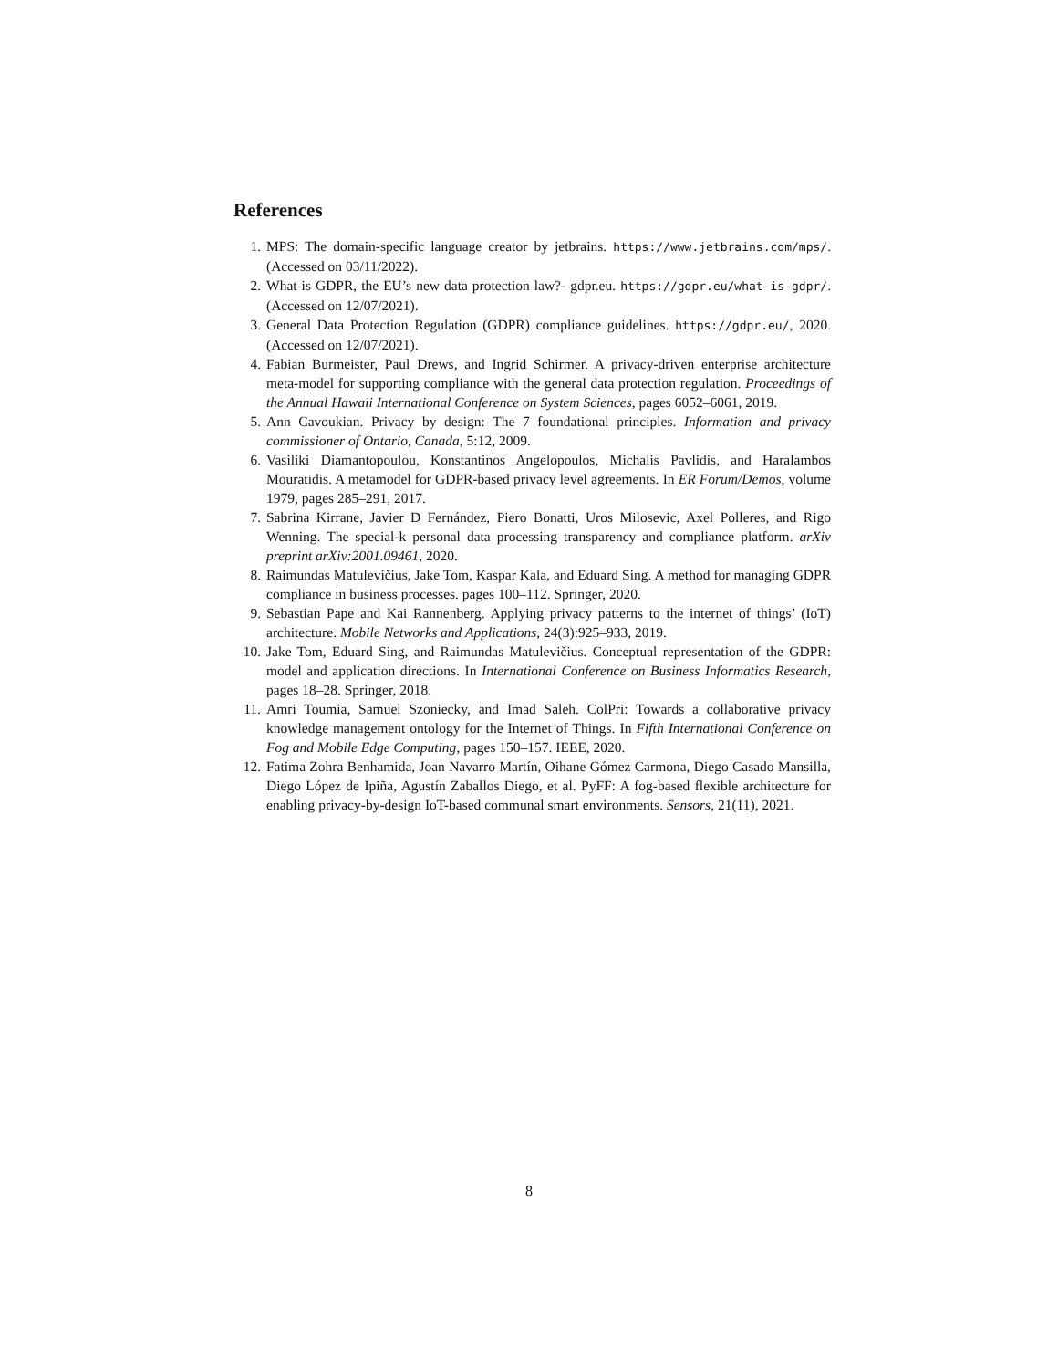References
1. MPS: The domain-specific language creator by jetbrains. https://www.jetbrains.com/mps/. (Accessed on 03/11/2022).
2. What is GDPR, the EU’s new data protection law?- gdpr.eu. https://gdpr.eu/what-is-gdpr/. (Accessed on 12/07/2021).
3. General Data Protection Regulation (GDPR) compliance guidelines. https://gdpr.eu/, 2020. (Accessed on 12/07/2021).
4. Fabian Burmeister, Paul Drews, and Ingrid Schirmer. A privacy-driven enterprise architecture meta-model for supporting compliance with the general data protection regulation. Proceedings of the Annual Hawaii International Conference on System Sciences, pages 6052–6061, 2019.
5. Ann Cavoukian. Privacy by design: The 7 foundational principles. Information and privacy commissioner of Ontario, Canada, 5:12, 2009.
6. Vasiliki Diamantopoulou, Konstantinos Angelopoulos, Michalis Pavlidis, and Haralambos Mouratidis. A metamodel for GDPR-based privacy level agreements. In ER Forum/Demos, volume 1979, pages 285–291, 2017.
7. Sabrina Kirrane, Javier D Fernández, Piero Bonatti, Uros Milosevic, Axel Polleres, and Rigo Wenning. The special-k personal data processing transparency and compliance platform. arXiv preprint arXiv:2001.09461, 2020.
8. Raimundas Matulevičius, Jake Tom, Kaspar Kala, and Eduard Sing. A method for managing GDPR compliance in business processes. pages 100–112. Springer, 2020.
9. Sebastian Pape and Kai Rannenberg. Applying privacy patterns to the internet of things’ (IoT) architecture. Mobile Networks and Applications, 24(3):925–933, 2019.
10. Jake Tom, Eduard Sing, and Raimundas Matulevičius. Conceptual representation of the GDPR: model and application directions. In International Conference on Business Informatics Research, pages 18–28. Springer, 2018.
11. Amri Toumia, Samuel Szoniecky, and Imad Saleh. ColPri: Towards a collaborative privacy knowledge management ontology for the Internet of Things. In Fifth International Conference on Fog and Mobile Edge Computing, pages 150–157. IEEE, 2020.
12. Fatima Zohra Benhamida, Joan Navarro Martín, Oihane Gómez Carmona, Diego Casado Mansilla, Diego López de Ipiña, Agustín Zaballos Diego, et al. PyFF: A fog-based flexible architecture for enabling privacy-by-design IoT-based communal smart environments. Sensors, 21(11), 2021.
8